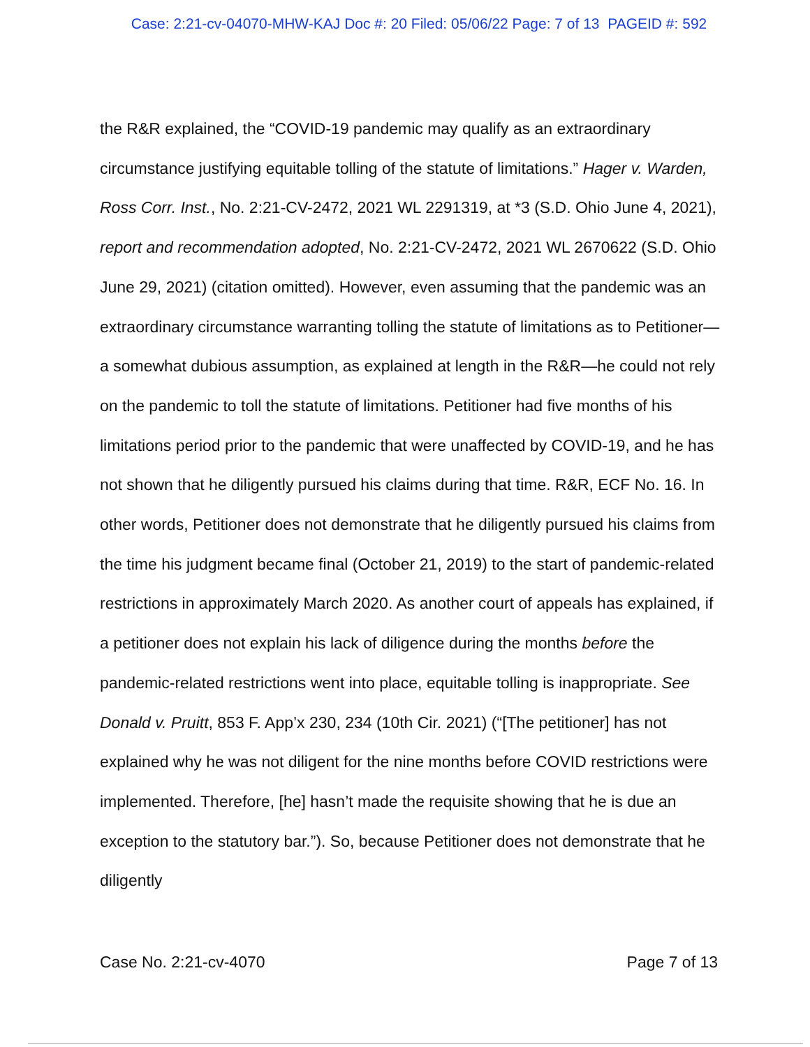Case: 2:21-cv-04070-MHW-KAJ Doc #: 20 Filed: 05/06/22 Page: 7 of 13 PAGEID #: 592
the R&R explained, the “COVID-19 pandemic may qualify as an extraordinary circumstance justifying equitable tolling of the statute of limitations.” Hager v. Warden, Ross Corr. Inst., No. 2:21-CV-2472, 2021 WL 2291319, at *3 (S.D. Ohio June 4, 2021), report and recommendation adopted, No. 2:21-CV-2472, 2021 WL 2670622 (S.D. Ohio June 29, 2021) (citation omitted). However, even assuming that the pandemic was an extraordinary circumstance warranting tolling the statute of limitations as to Petitioner—a somewhat dubious assumption, as explained at length in the R&R—he could not rely on the pandemic to toll the statute of limitations. Petitioner had five months of his limitations period prior to the pandemic that were unaffected by COVID-19, and he has not shown that he diligently pursued his claims during that time. R&R, ECF No. 16. In other words, Petitioner does not demonstrate that he diligently pursued his claims from the time his judgment became final (October 21, 2019) to the start of pandemic-related restrictions in approximately March 2020. As another court of appeals has explained, if a petitioner does not explain his lack of diligence during the months before the pandemic-related restrictions went into place, equitable tolling is inappropriate. See Donald v. Pruitt, 853 F. App’x 230, 234 (10th Cir. 2021) (“[The petitioner] has not explained why he was not diligent for the nine months before COVID restrictions were implemented. Therefore, [he] hasn’t made the requisite showing that he is due an exception to the statutory bar.”). So, because Petitioner does not demonstrate that he diligently
Case No. 2:21-cv-4070 Page 7 of 13